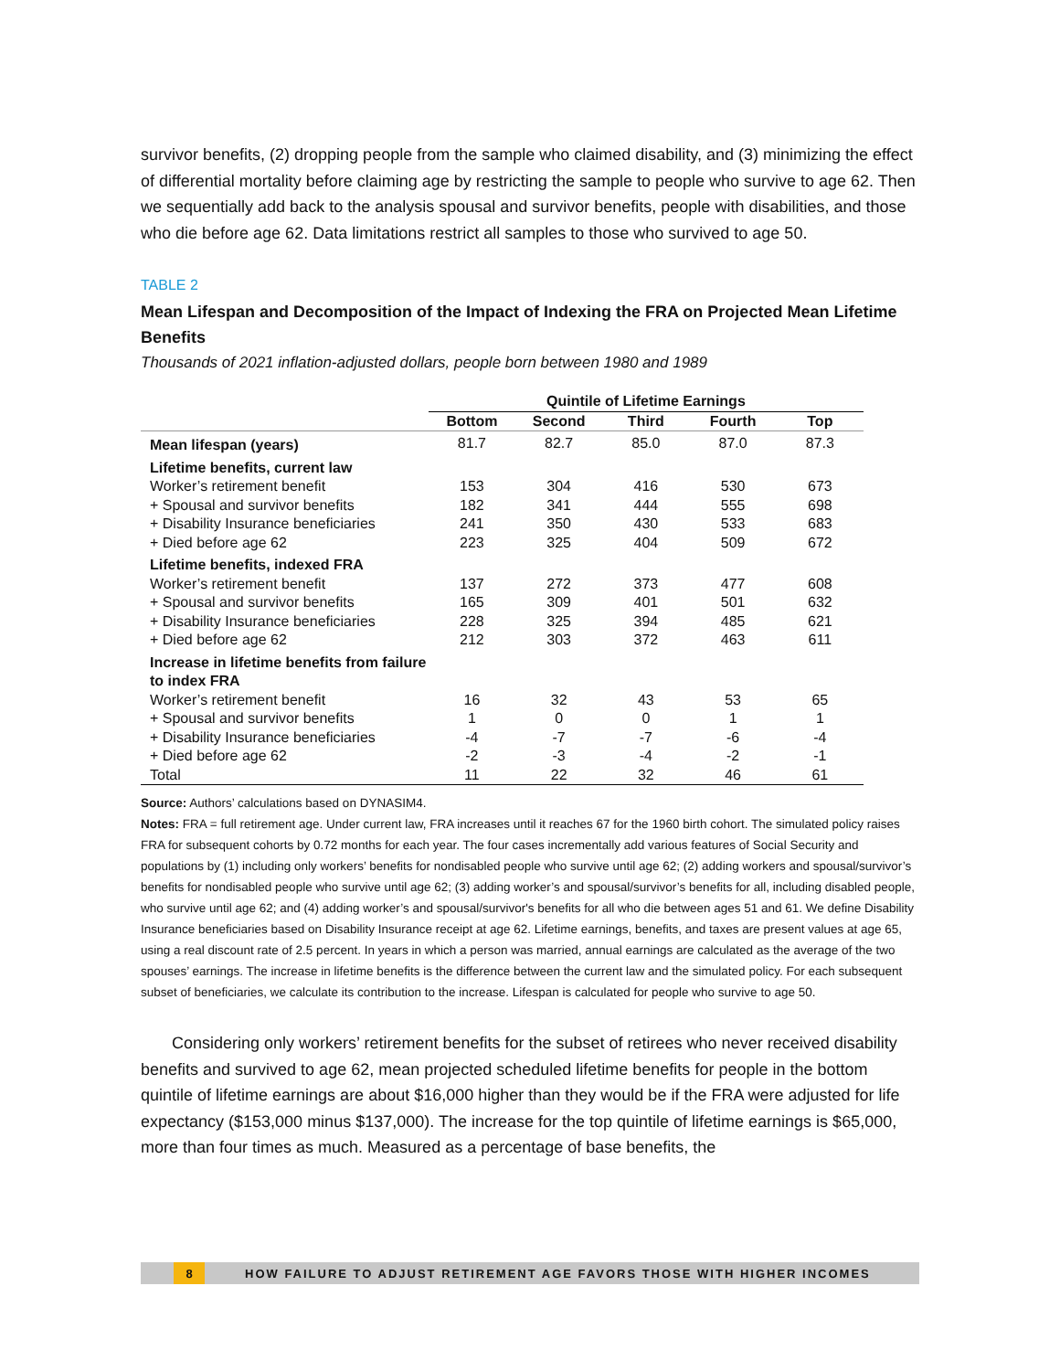survivor benefits, (2) dropping people from the sample who claimed disability, and (3) minimizing the effect of differential mortality before claiming age by restricting the sample to people who survive to age 62. Then we sequentially add back to the analysis spousal and survivor benefits, people with disabilities, and those who die before age 62. Data limitations restrict all samples to those who survived to age 50.
TABLE 2
Mean Lifespan and Decomposition of the Impact of Indexing the FRA on Projected Mean Lifetime Benefits
Thousands of 2021 inflation-adjusted dollars, people born between 1980 and 1989
| | Quintile of Lifetime Earnings | | | | |
| --- | --- | --- | --- | --- | --- |
| | Bottom | Second | Third | Fourth | Top |
| Mean lifespan (years) | 81.7 | 82.7 | 85.0 | 87.0 | 87.3 |
| Lifetime benefits, current law | | | | | |
| Worker’s retirement benefit | 153 | 304 | 416 | 530 | 673 |
| + Spousal and survivor benefits | 182 | 341 | 444 | 555 | 698 |
| + Disability Insurance beneficiaries | 241 | 350 | 430 | 533 | 683 |
| + Died before age 62 | 223 | 325 | 404 | 509 | 672 |
| Lifetime benefits, indexed FRA | | | | | |
| Worker’s retirement benefit | 137 | 272 | 373 | 477 | 608 |
| + Spousal and survivor benefits | 165 | 309 | 401 | 501 | 632 |
| + Disability Insurance beneficiaries | 228 | 325 | 394 | 485 | 621 |
| + Died before age 62 | 212 | 303 | 372 | 463 | 611 |
| Increase in lifetime benefits from failure to index FRA | | | | | |
| Worker’s retirement benefit | 16 | 32 | 43 | 53 | 65 |
| + Spousal and survivor benefits | 1 | 0 | 0 | 1 | 1 |
| + Disability Insurance beneficiaries | -4 | -7 | -7 | -6 | -4 |
| + Died before age 62 | -2 | -3 | -4 | -2 | -1 |
| Total | 11 | 22 | 32 | 46 | 61 |
Source: Authors’ calculations based on DYNASIM4.
Notes: FRA = full retirement age. Under current law, FRA increases until it reaches 67 for the 1960 birth cohort. The simulated policy raises FRA for subsequent cohorts by 0.72 months for each year. The four cases incrementally add various features of Social Security and populations by (1) including only workers’ benefits for nondisabled people who survive until age 62; (2) adding workers and spousal/survivor’s benefits for nondisabled people who survive until age 62; (3) adding worker’s and spousal/survivor’s benefits for all, including disabled people, who survive until age 62; and (4) adding worker’s and spousal/survivor's benefits for all who die between ages 51 and 61. We define Disability Insurance beneficiaries based on Disability Insurance receipt at age 62. Lifetime earnings, benefits, and taxes are present values at age 65, using a real discount rate of 2.5 percent. In years in which a person was married, annual earnings are calculated as the average of the two spouses’ earnings. The increase in lifetime benefits is the difference between the current law and the simulated policy. For each subsequent subset of beneficiaries, we calculate its contribution to the increase. Lifespan is calculated for people who survive to age 50.
Considering only workers’ retirement benefits for the subset of retirees who never received disability benefits and survived to age 62, mean projected scheduled lifetime benefits for people in the bottom quintile of lifetime earnings are about $16,000 higher than they would be if the FRA were adjusted for life expectancy ($153,000 minus $137,000). The increase for the top quintile of lifetime earnings is $65,000, more than four times as much. Measured as a percentage of base benefits, the
8
HOW FAILURE TO ADJUST RETIREMENT AGE FAVORS THOSE WITH HIGHER INCOMES